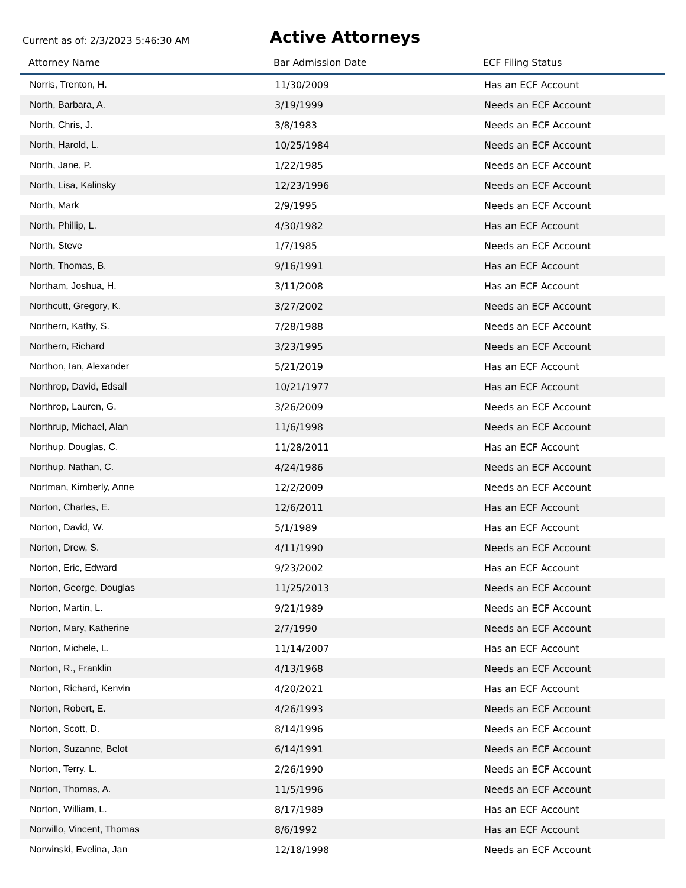Current as of: 2/3/2023 5:46:30 AM
Active Attorneys
| Attorney Name | Bar Admission Date | ECF Filing Status |
| --- | --- | --- |
| Norris, Trenton, H. | 11/30/2009 | Has an ECF Account |
| North, Barbara, A. | 3/19/1999 | Needs an ECF Account |
| North, Chris, J. | 3/8/1983 | Needs an ECF Account |
| North, Harold, L. | 10/25/1984 | Needs an ECF Account |
| North, Jane, P. | 1/22/1985 | Needs an ECF Account |
| North, Lisa, Kalinsky | 12/23/1996 | Needs an ECF Account |
| North, Mark | 2/9/1995 | Needs an ECF Account |
| North, Phillip, L. | 4/30/1982 | Has an ECF Account |
| North, Steve | 1/7/1985 | Needs an ECF Account |
| North, Thomas, B. | 9/16/1991 | Has an ECF Account |
| Northam, Joshua, H. | 3/11/2008 | Has an ECF Account |
| Northcutt, Gregory, K. | 3/27/2002 | Needs an ECF Account |
| Northern, Kathy, S. | 7/28/1988 | Needs an ECF Account |
| Northern, Richard | 3/23/1995 | Needs an ECF Account |
| Northon, Ian, Alexander | 5/21/2019 | Has an ECF Account |
| Northrop, David, Edsall | 10/21/1977 | Has an ECF Account |
| Northrop, Lauren, G. | 3/26/2009 | Needs an ECF Account |
| Northrup, Michael, Alan | 11/6/1998 | Needs an ECF Account |
| Northup, Douglas, C. | 11/28/2011 | Has an ECF Account |
| Northup, Nathan, C. | 4/24/1986 | Needs an ECF Account |
| Nortman, Kimberly, Anne | 12/2/2009 | Needs an ECF Account |
| Norton, Charles, E. | 12/6/2011 | Has an ECF Account |
| Norton, David, W. | 5/1/1989 | Has an ECF Account |
| Norton, Drew, S. | 4/11/1990 | Needs an ECF Account |
| Norton, Eric, Edward | 9/23/2002 | Has an ECF Account |
| Norton, George, Douglas | 11/25/2013 | Needs an ECF Account |
| Norton, Martin, L. | 9/21/1989 | Needs an ECF Account |
| Norton, Mary, Katherine | 2/7/1990 | Needs an ECF Account |
| Norton, Michele, L. | 11/14/2007 | Has an ECF Account |
| Norton, R., Franklin | 4/13/1968 | Needs an ECF Account |
| Norton, Richard, Kenvin | 4/20/2021 | Has an ECF Account |
| Norton, Robert, E. | 4/26/1993 | Needs an ECF Account |
| Norton, Scott, D. | 8/14/1996 | Needs an ECF Account |
| Norton, Suzanne, Belot | 6/14/1991 | Needs an ECF Account |
| Norton, Terry, L. | 2/26/1990 | Needs an ECF Account |
| Norton, Thomas, A. | 11/5/1996 | Needs an ECF Account |
| Norton, William, L. | 8/17/1989 | Has an ECF Account |
| Norwillo, Vincent, Thomas | 8/6/1992 | Has an ECF Account |
| Norwinski, Evelina, Jan | 12/18/1998 | Needs an ECF Account |